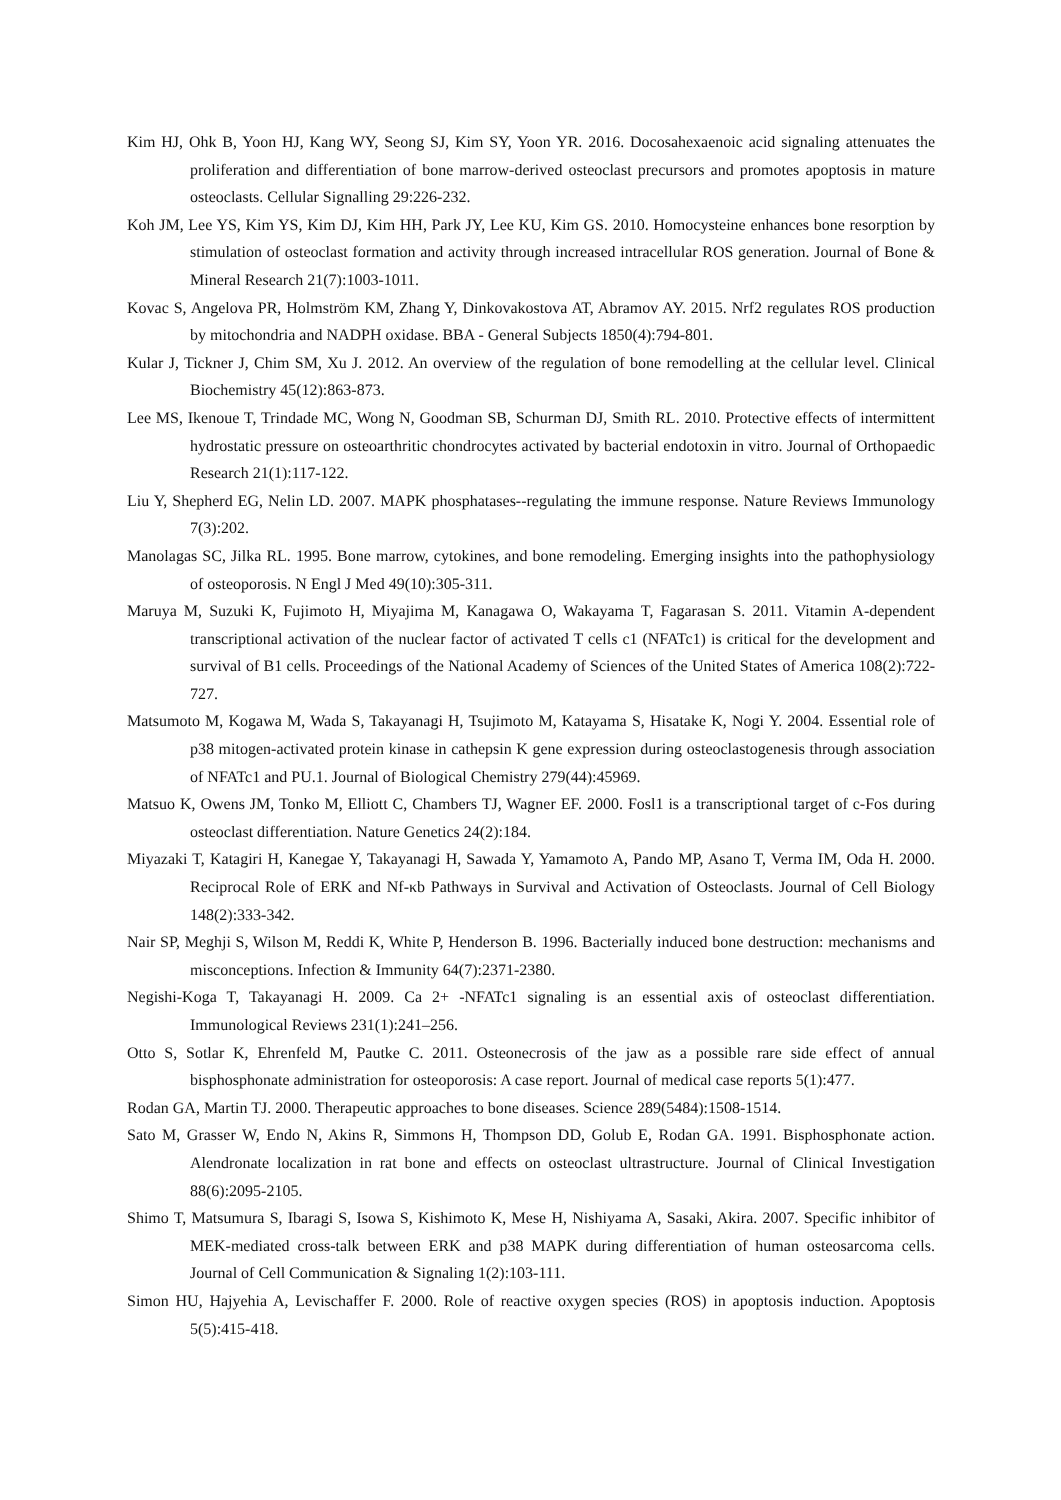Kim HJ, Ohk B, Yoon HJ, Kang WY, Seong SJ, Kim SY, Yoon YR. 2016. Docosahexaenoic acid signaling attenuates the proliferation and differentiation of bone marrow-derived osteoclast precursors and promotes apoptosis in mature osteoclasts. Cellular Signalling 29:226-232.
Koh JM, Lee YS, Kim YS, Kim DJ, Kim HH, Park JY, Lee KU, Kim GS. 2010. Homocysteine enhances bone resorption by stimulation of osteoclast formation and activity through increased intracellular ROS generation. Journal of Bone & Mineral Research 21(7):1003-1011.
Kovac S, Angelova PR, Holmström KM, Zhang Y, Dinkovakostova AT, Abramov AY. 2015. Nrf2 regulates ROS production by mitochondria and NADPH oxidase. BBA - General Subjects 1850(4):794-801.
Kular J, Tickner J, Chim SM, Xu J. 2012. An overview of the regulation of bone remodelling at the cellular level. Clinical Biochemistry 45(12):863-873.
Lee MS, Ikenoue T, Trindade MC, Wong N, Goodman SB, Schurman DJ, Smith RL. 2010. Protective effects of intermittent hydrostatic pressure on osteoarthritic chondrocytes activated by bacterial endotoxin in vitro. Journal of Orthopaedic Research 21(1):117-122.
Liu Y, Shepherd EG, Nelin LD. 2007. MAPK phosphatases--regulating the immune response. Nature Reviews Immunology 7(3):202.
Manolagas SC, Jilka RL. 1995. Bone marrow, cytokines, and bone remodeling. Emerging insights into the pathophysiology of osteoporosis. N Engl J Med 49(10):305-311.
Maruya M, Suzuki K, Fujimoto H, Miyajima M, Kanagawa O, Wakayama T, Fagarasan S. 2011. Vitamin A-dependent transcriptional activation of the nuclear factor of activated T cells c1 (NFATc1) is critical for the development and survival of B1 cells. Proceedings of the National Academy of Sciences of the United States of America 108(2):722-727.
Matsumoto M, Kogawa M, Wada S, Takayanagi H, Tsujimoto M, Katayama S, Hisatake K, Nogi Y. 2004. Essential role of p38 mitogen-activated protein kinase in cathepsin K gene expression during osteoclastogenesis through association of NFATc1 and PU.1. Journal of Biological Chemistry 279(44):45969.
Matsuo K, Owens JM, Tonko M, Elliott C, Chambers TJ, Wagner EF. 2000. Fosl1 is a transcriptional target of c-Fos during osteoclast differentiation. Nature Genetics 24(2):184.
Miyazaki T, Katagiri H, Kanegae Y, Takayanagi H, Sawada Y, Yamamoto A, Pando MP, Asano T, Verma IM, Oda H. 2000. Reciprocal Role of ERK and Nf-κb Pathways in Survival and Activation of Osteoclasts. Journal of Cell Biology 148(2):333-342.
Nair SP, Meghji S, Wilson M, Reddi K, White P, Henderson B. 1996. Bacterially induced bone destruction: mechanisms and misconceptions. Infection & Immunity 64(7):2371-2380.
Negishi-Koga T, Takayanagi H. 2009. Ca 2+ -NFATc1 signaling is an essential axis of osteoclast differentiation. Immunological Reviews 231(1):241–256.
Otto S, Sotlar K, Ehrenfeld M, Pautke C. 2011. Osteonecrosis of the jaw as a possible rare side effect of annual bisphosphonate administration for osteoporosis: A case report. Journal of medical case reports 5(1):477.
Rodan GA, Martin TJ. 2000. Therapeutic approaches to bone diseases. Science 289(5484):1508-1514.
Sato M, Grasser W, Endo N, Akins R, Simmons H, Thompson DD, Golub E, Rodan GA. 1991. Bisphosphonate action. Alendronate localization in rat bone and effects on osteoclast ultrastructure. Journal of Clinical Investigation 88(6):2095-2105.
Shimo T, Matsumura S, Ibaragi S, Isowa S, Kishimoto K, Mese H, Nishiyama A, Sasaki, Akira. 2007. Specific inhibitor of MEK-mediated cross-talk between ERK and p38 MAPK during differentiation of human osteosarcoma cells. Journal of Cell Communication & Signaling 1(2):103-111.
Simon HU, Hajyehia A, Levischaffer F. 2000. Role of reactive oxygen species (ROS) in apoptosis induction. Apoptosis 5(5):415-418.